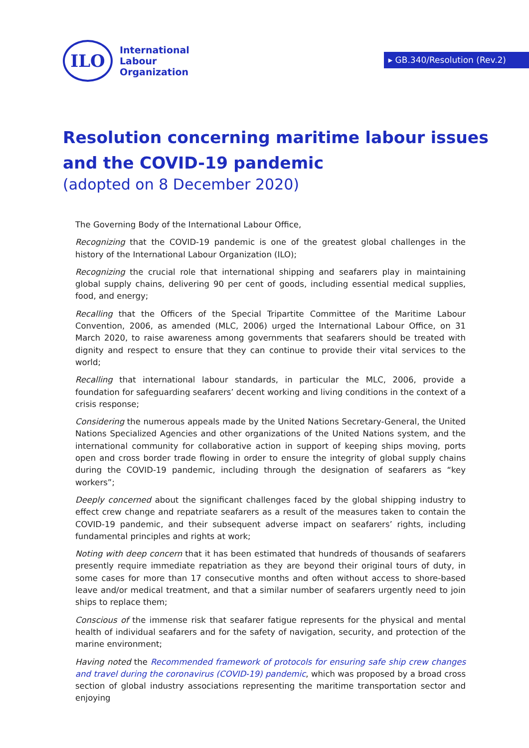ILO
International
Labour
Organization
▸ GB.340/Resolution (Rev.2)
Resolution concerning maritime labour issues
and the COVID-19 pandemic
(adopted on 8 December 2020)
The Governing Body of the International Labour Office,
Recognizing that the COVID-19 pandemic is one of the greatest global challenges in the history of the International Labour Organization (ILO);
Recognizing the crucial role that international shipping and seafarers play in maintaining global supply chains, delivering 90 per cent of goods, including essential medical supplies, food, and energy;
Recalling that the Officers of the Special Tripartite Committee of the Maritime Labour Convention, 2006, as amended (MLC, 2006) urged the International Labour Office, on 31 March 2020, to raise awareness among governments that seafarers should be treated with dignity and respect to ensure that they can continue to provide their vital services to the world;
Recalling that international labour standards, in particular the MLC, 2006, provide a foundation for safeguarding seafarers’ decent working and living conditions in the context of a crisis response;
Considering the numerous appeals made by the United Nations Secretary-General, the United Nations Specialized Agencies and other organizations of the United Nations system, and the international community for collaborative action in support of keeping ships moving, ports open and cross border trade flowing in order to ensure the integrity of global supply chains during the COVID-19 pandemic, including through the designation of seafarers as “key workers”;
Deeply concerned about the significant challenges faced by the global shipping industry to effect crew change and repatriate seafarers as a result of the measures taken to contain the COVID-19 pandemic, and their subsequent adverse impact on seafarers’ rights, including fundamental principles and rights at work;
Noting with deep concern that it has been estimated that hundreds of thousands of seafarers presently require immediate repatriation as they are beyond their original tours of duty, in some cases for more than 17 consecutive months and often without access to shore-based leave and/or medical treatment, and that a similar number of seafarers urgently need to join ships to replace them;
Conscious of the immense risk that seafarer fatigue represents for the physical and mental health of individual seafarers and for the safety of navigation, security, and protection of the marine environment;
Having noted the Recommended framework of protocols for ensuring safe ship crew changes and travel during the coronavirus (COVID-19) pandemic, which was proposed by a broad cross section of global industry associations representing the maritime transportation sector and enjoying